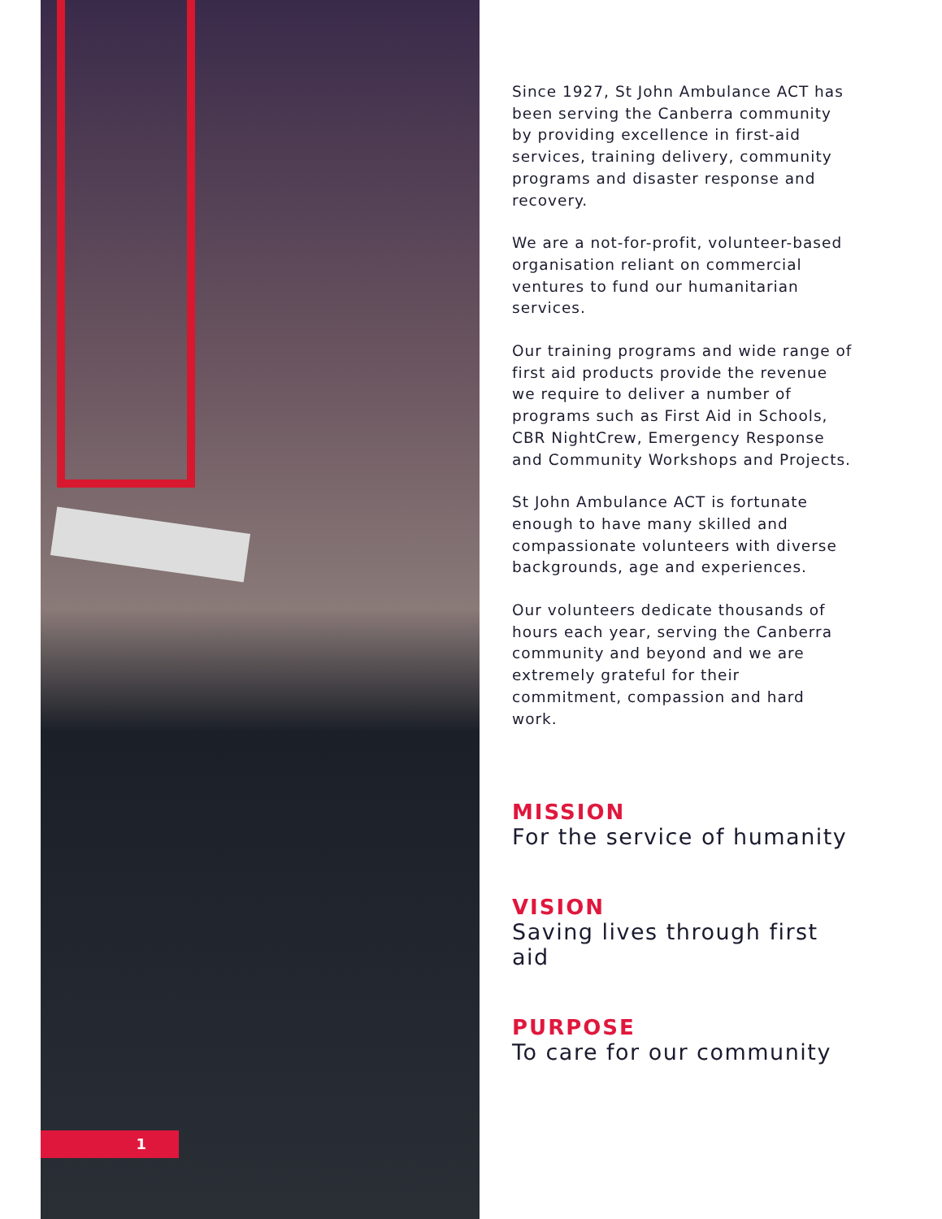1
Since 1927, St John Ambulance ACT has been serving the Canberra community by providing excellence in first-aid services, training delivery, community programs and disaster response and recovery.
We are a not-for-profit, volunteer-based organisation reliant on commercial ventures to fund our humanitarian services.
Our training programs and wide range of first aid products provide the revenue we require to deliver a number of programs such as First Aid in Schools, CBR NightCrew, Emergency Response and Community Workshops and Projects.
St John Ambulance ACT is fortunate enough to have many skilled and compassionate volunteers with diverse backgrounds, age and experiences.
Our volunteers dedicate thousands of hours each year, serving the Canberra community and beyond and we are extremely grateful for their commitment, compassion and hard work.
MISSION
For the service of humanity
VISION
Saving lives through first aid
PURPOSE
To care for our community